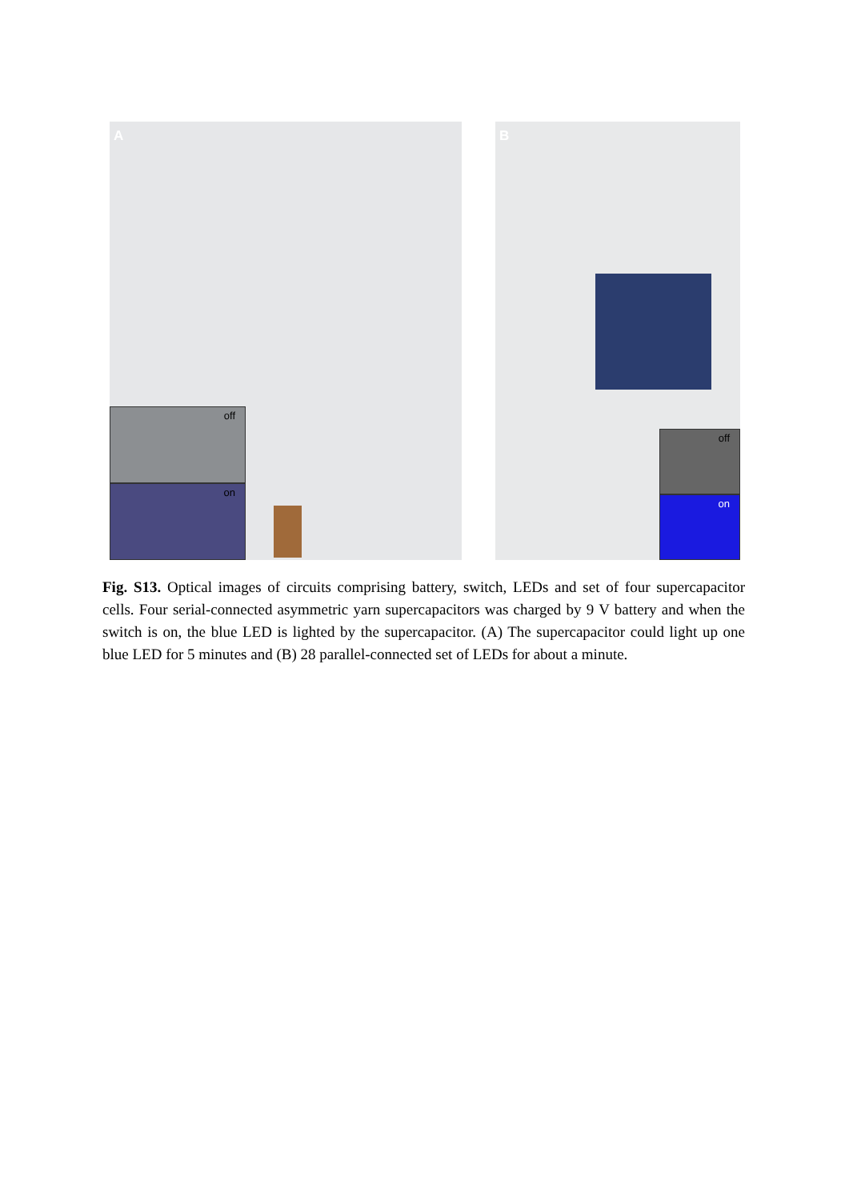A
off
on
B
off
on
Fig. S13. Optical images of circuits comprising battery, switch, LEDs and set of four supercapacitor cells. Four serial-connected asymmetric yarn supercapacitors was charged by 9 V battery and when the switch is on, the blue LED is lighted by the supercapacitor. (A) The supercapacitor could light up one blue LED for 5 minutes and (B) 28 parallel-connected set of LEDs for about a minute.